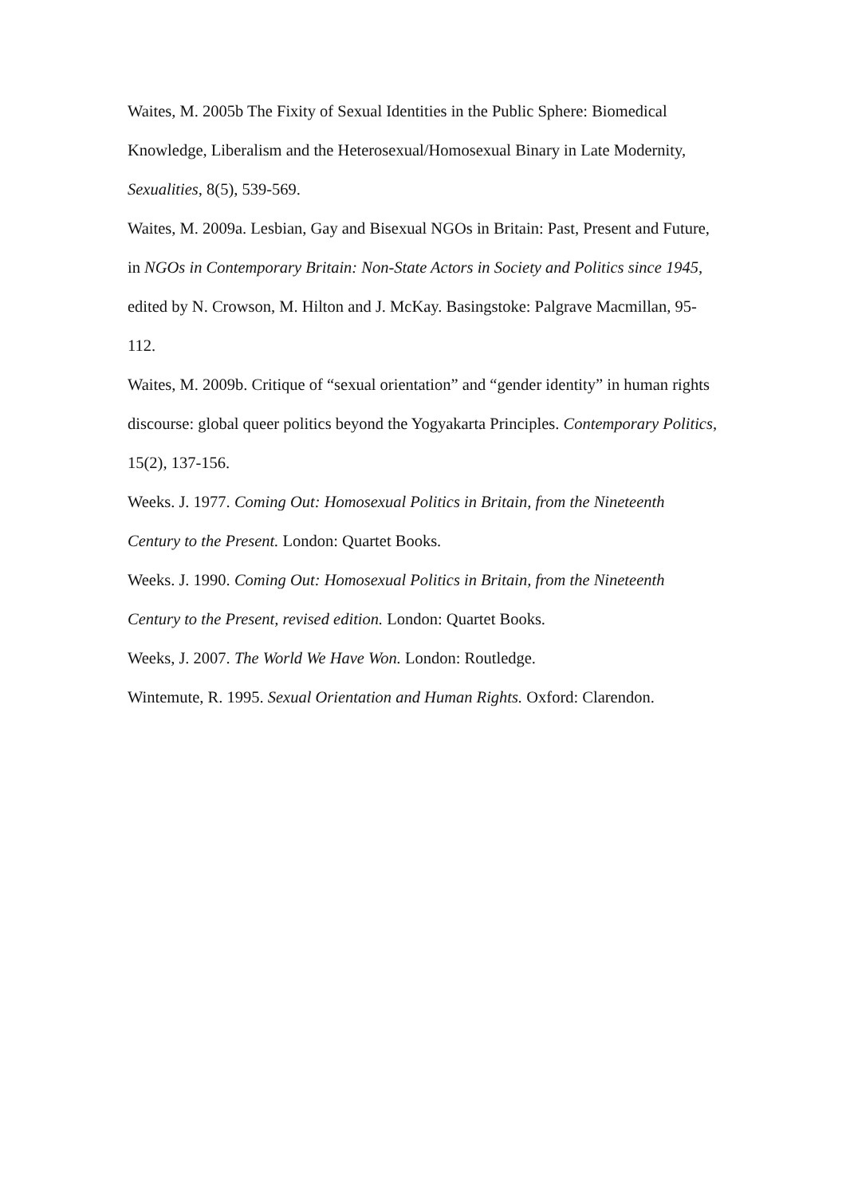Waites, M. 2005b The Fixity of Sexual Identities in the Public Sphere: Biomedical Knowledge, Liberalism and the Heterosexual/Homosexual Binary in Late Modernity, Sexualities, 8(5), 539-569.
Waites, M. 2009a. Lesbian, Gay and Bisexual NGOs in Britain: Past, Present and Future, in NGOs in Contemporary Britain: Non-State Actors in Society and Politics since 1945, edited by N. Crowson, M. Hilton and J. McKay. Basingstoke: Palgrave Macmillan, 95-112.
Waites, M. 2009b. Critique of “sexual orientation” and “gender identity” in human rights discourse: global queer politics beyond the Yogyakarta Principles. Contemporary Politics, 15(2), 137-156.
Weeks. J. 1977. Coming Out: Homosexual Politics in Britain, from the Nineteenth Century to the Present. London: Quartet Books.
Weeks. J. 1990. Coming Out: Homosexual Politics in Britain, from the Nineteenth Century to the Present, revised edition. London: Quartet Books.
Weeks, J. 2007. The World We Have Won. London: Routledge.
Wintemute, R. 1995. Sexual Orientation and Human Rights. Oxford: Clarendon.